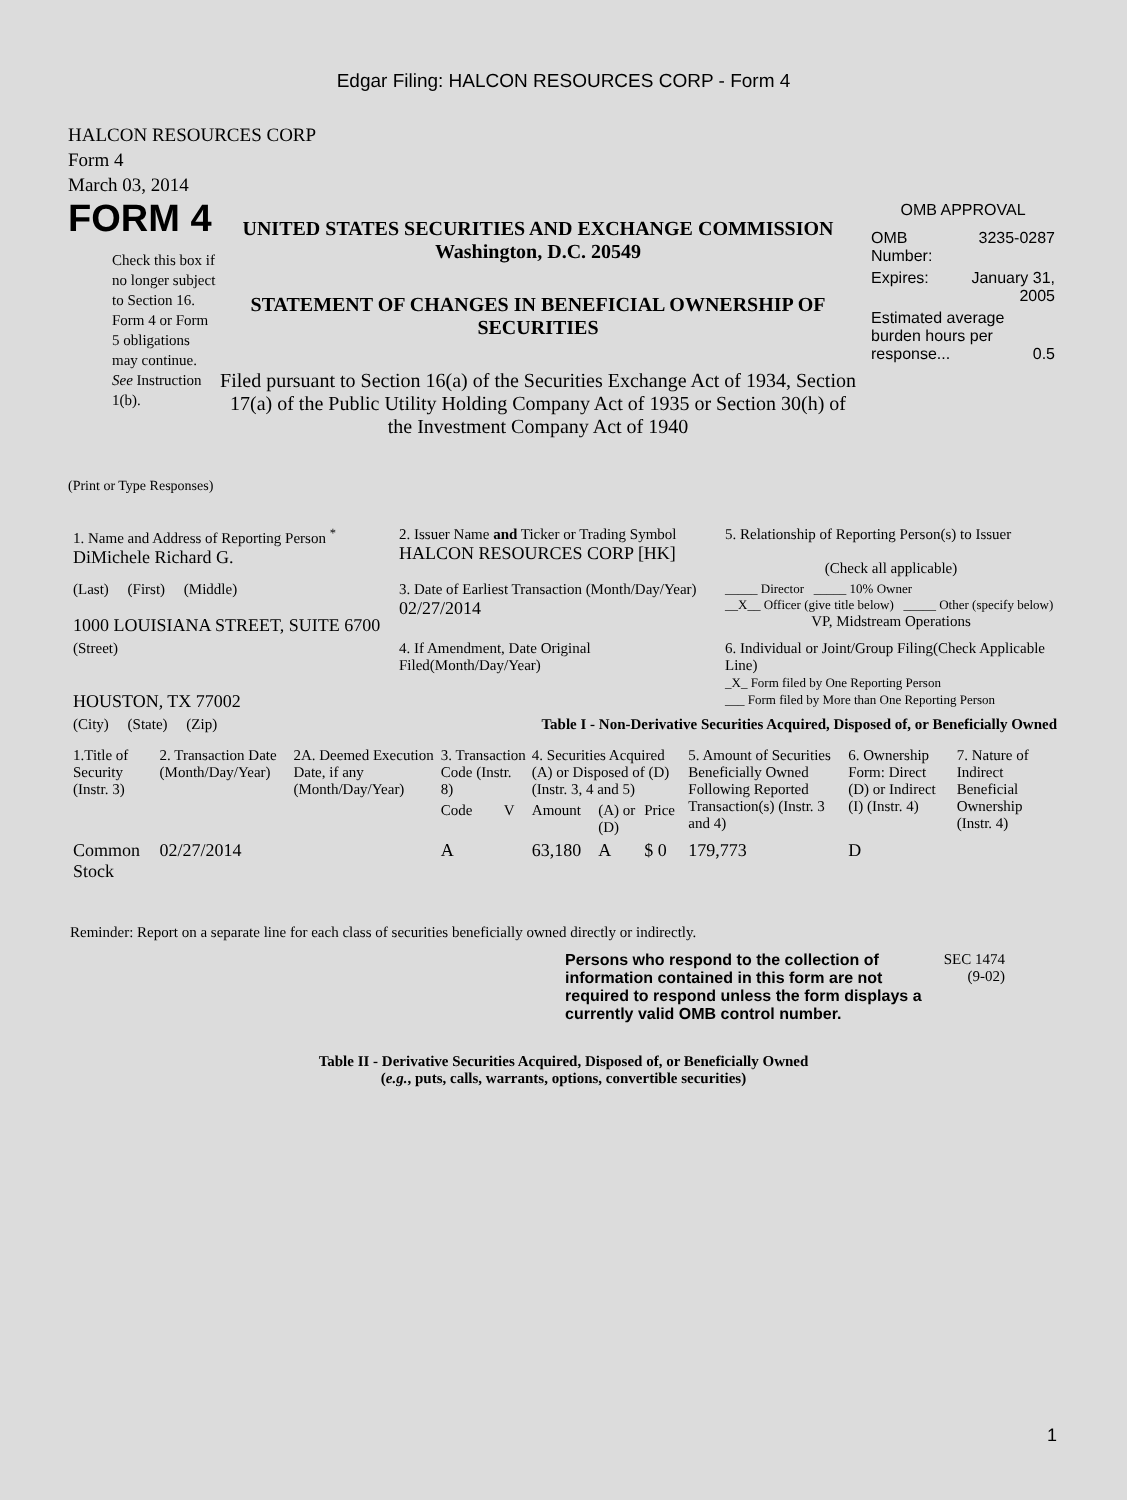Edgar Filing: HALCON RESOURCES CORP - Form 4
HALCON RESOURCES CORP
Form 4
March 03, 2014
FORM 4
Check this box if no longer subject to Section 16. Form 4 or Form 5 obligations may continue. See Instruction 1(b).
UNITED STATES SECURITIES AND EXCHANGE COMMISSION
Washington, D.C. 20549
STATEMENT OF CHANGES IN BENEFICIAL OWNERSHIP OF SECURITIES
Filed pursuant to Section 16(a) of the Securities Exchange Act of 1934, Section 17(a) of the Public Utility Holding Company Act of 1935 or Section 30(h) of the Investment Company Act of 1940
OMB APPROVAL
| OMB Number: | 3235-0287 |
| Expires: | January 31, 2005 |
| Estimated average burden hours per response... 0.5 | |
(Print or Type Responses)
| 1. Name and Address of Reporting Person <sup>*</sup> DiMichele Richard G. | 2. Issuer Name and Ticker or Trading Symbol HALCON RESOURCES CORP [HK] | 5. Relationship of Reporting Person(s) to Issuer (Check all applicable) |
| (Last) (First) (Middle) 1000 LOUISIANA STREET, SUITE 6700 | 3. Date of Earliest Transaction (Month/Day/Year) 02/27/2014 | _____ Director _____ 10% Owner __X__ Officer (give title below) _____ Other (specify below) VP, Midstream Operations |
| (Street) HOUSTON, TX 77002 | 4. If Amendment, Date Original Filed(Month/Day/Year) | 6. Individual or Joint/Group Filing(Check Applicable Line) _X_ Form filed by One Reporting Person ___ Form filed by More than One Reporting Person |
| (City) (State) (Zip) | Table I - Non-Derivative Securities Acquired, Disposed of, or Beneficially Owned | |
| 1.Title of Security (Instr. 3) | 2. Transaction Date (Month/Day/Year) | 2A. Deemed Execution Date, if any (Month/Day/Year) | 3. Transaction Code (Instr. 8) | | 4. Securities Acquired (A) or Disposed of (D) (Instr. 3, 4 and 5) | | | 5. Amount of Securities Beneficially Owned Following Reported Transaction(s) (Instr. 3 and 4) | 6. Ownership Form: Direct (D) or Indirect (I) (Instr. 4) | 7. Nature of Indirect Beneficial Ownership (Instr. 4) |
| --- | --- | --- | --- | --- | --- | --- | --- | --- | --- | --- |
| | | | Code | V | Amount | (A) or (D) | Price | | | |
| Common Stock | 02/27/2014 | | A | | 63,180 | A | $ 0 | 179,773 | D | |
Reminder: Report on a separate line for each class of securities beneficially owned directly or indirectly.
Persons who respond to the collection of information contained in this form are not required to respond unless the form displays a currently valid OMB control number.
SEC 1474 (9-02)
Table II - Derivative Securities Acquired, Disposed of, or Beneficially Owned
(e.g., puts, calls, warrants, options, convertible securities)
1